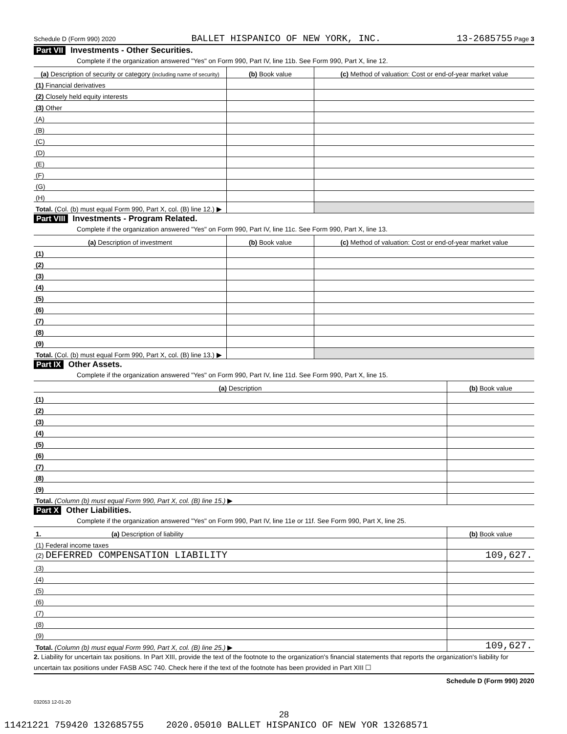Schedule D (Form 990) 2020 BALLET HISPANICO OF NEW YORK, INC. 13-2685755 Page 3
Part VII Investments - Other Securities.
Complete if the organization answered "Yes" on Form 990, Part IV, line 11b. See Form 990, Part X, line 12.
| (a) Description of security or category (including name of security) | (b) Book value | (c) Method of valuation: Cost or end-of-year market value |
| --- | --- | --- |
| (1) Financial derivatives | | |
| (2) Closely held equity interests | | |
| (3) Other | | |
| (A) | | |
| (B) | | |
| (C) | | |
| (D) | | |
| (E) | | |
| (F) | | |
| (G) | | |
| (H) | | |
| Total. (Col. (b) must equal Form 990, Part X, col. (B) line 12.) ▶ | | |
Part VIII Investments - Program Related.
Complete if the organization answered "Yes" on Form 990, Part IV, line 11c. See Form 990, Part X, line 13.
| (a) Description of investment | (b) Book value | (c) Method of valuation: Cost or end-of-year market value |
| --- | --- | --- |
| (1) | | |
| (2) | | |
| (3) | | |
| (4) | | |
| (5) | | |
| (6) | | |
| (7) | | |
| (8) | | |
| (9) | | |
| Total. (Col. (b) must equal Form 990, Part X, col. (B) line 13.) ▶ | | |
Part IX Other Assets.
Complete if the organization answered "Yes" on Form 990, Part IV, line 11d. See Form 990, Part X, line 15.
| (a) Description | (b) Book value |
| --- | --- |
| (1) | |
| (2) | |
| (3) | |
| (4) | |
| (5) | |
| (6) | |
| (7) | |
| (8) | |
| (9) | |
| Total. (Column (b) must equal Form 990, Part X, col. (B) line 15.) ▶ | |
Part X Other Liabilities.
Complete if the organization answered "Yes" on Form 990, Part IV, line 11e or 11f. See Form 990, Part X, line 25.
| 1. (a) Description of liability | (b) Book value |
| --- | --- |
| (1) Federal income taxes | |
| (2) DEFERRED COMPENSATION LIABILITY | 109,627. |
| (3) | |
| (4) | |
| (5) | |
| (6) | |
| (7) | |
| (8) | |
| (9) | |
| Total. (Column (b) must equal Form 990, Part X, col. (B) line 25.) ▶ | 109,627. |
2. Liability for uncertain tax positions. In Part XIII, provide the text of the footnote to the organization's financial statements that reports the organization's liability for uncertain tax positions under FASB ASC 740. Check here if the text of the footnote has been provided in Part XIII ☐
Schedule D (Form 990) 2020
032053 12-01-20
28
11421221 759420 132685755 2020.05010 BALLET HISPANICO OF NEW YOR 13268571